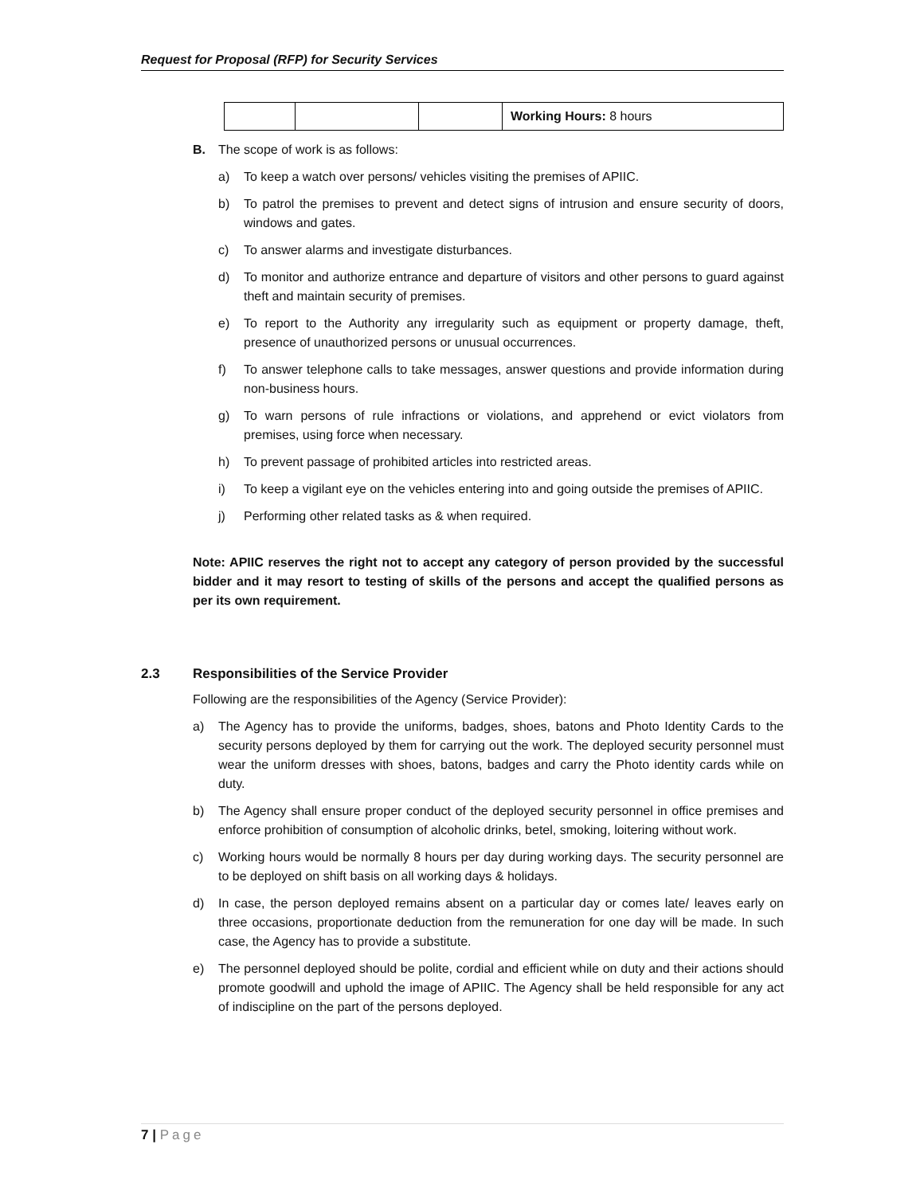Request for Proposal (RFP) for Security Services
| | | | Working Hours: 8 hours |
B. The scope of work is as follows:
a) To keep a watch over persons/ vehicles visiting the premises of APIIC.
b) To patrol the premises to prevent and detect signs of intrusion and ensure security of doors, windows and gates.
c) To answer alarms and investigate disturbances.
d) To monitor and authorize entrance and departure of visitors and other persons to guard against theft and maintain security of premises.
e) To report to the Authority any irregularity such as equipment or property damage, theft, presence of unauthorized persons or unusual occurrences.
f) To answer telephone calls to take messages, answer questions and provide information during non-business hours.
g) To warn persons of rule infractions or violations, and apprehend or evict violators from premises, using force when necessary.
h) To prevent passage of prohibited articles into restricted areas.
i) To keep a vigilant eye on the vehicles entering into and going outside the premises of APIIC.
j) Performing other related tasks as & when required.
Note: APIIC reserves the right not to accept any category of person provided by the successful bidder and it may resort to testing of skills of the persons and accept the qualified persons as per its own requirement.
2.3 Responsibilities of the Service Provider
Following are the responsibilities of the Agency (Service Provider):
a) The Agency has to provide the uniforms, badges, shoes, batons and Photo Identity Cards to the security persons deployed by them for carrying out the work. The deployed security personnel must wear the uniform dresses with shoes, batons, badges and carry the Photo identity cards while on duty.
b) The Agency shall ensure proper conduct of the deployed security personnel in office premises and enforce prohibition of consumption of alcoholic drinks, betel, smoking, loitering without work.
c) Working hours would be normally 8 hours per day during working days. The security personnel are to be deployed on shift basis on all working days & holidays.
d) In case, the person deployed remains absent on a particular day or comes late/ leaves early on three occasions, proportionate deduction from the remuneration for one day will be made. In such case, the Agency has to provide a substitute.
e) The personnel deployed should be polite, cordial and efficient while on duty and their actions should promote goodwill and uphold the image of APIIC. The Agency shall be held responsible for any act of indiscipline on the part of the persons deployed.
7 | Page